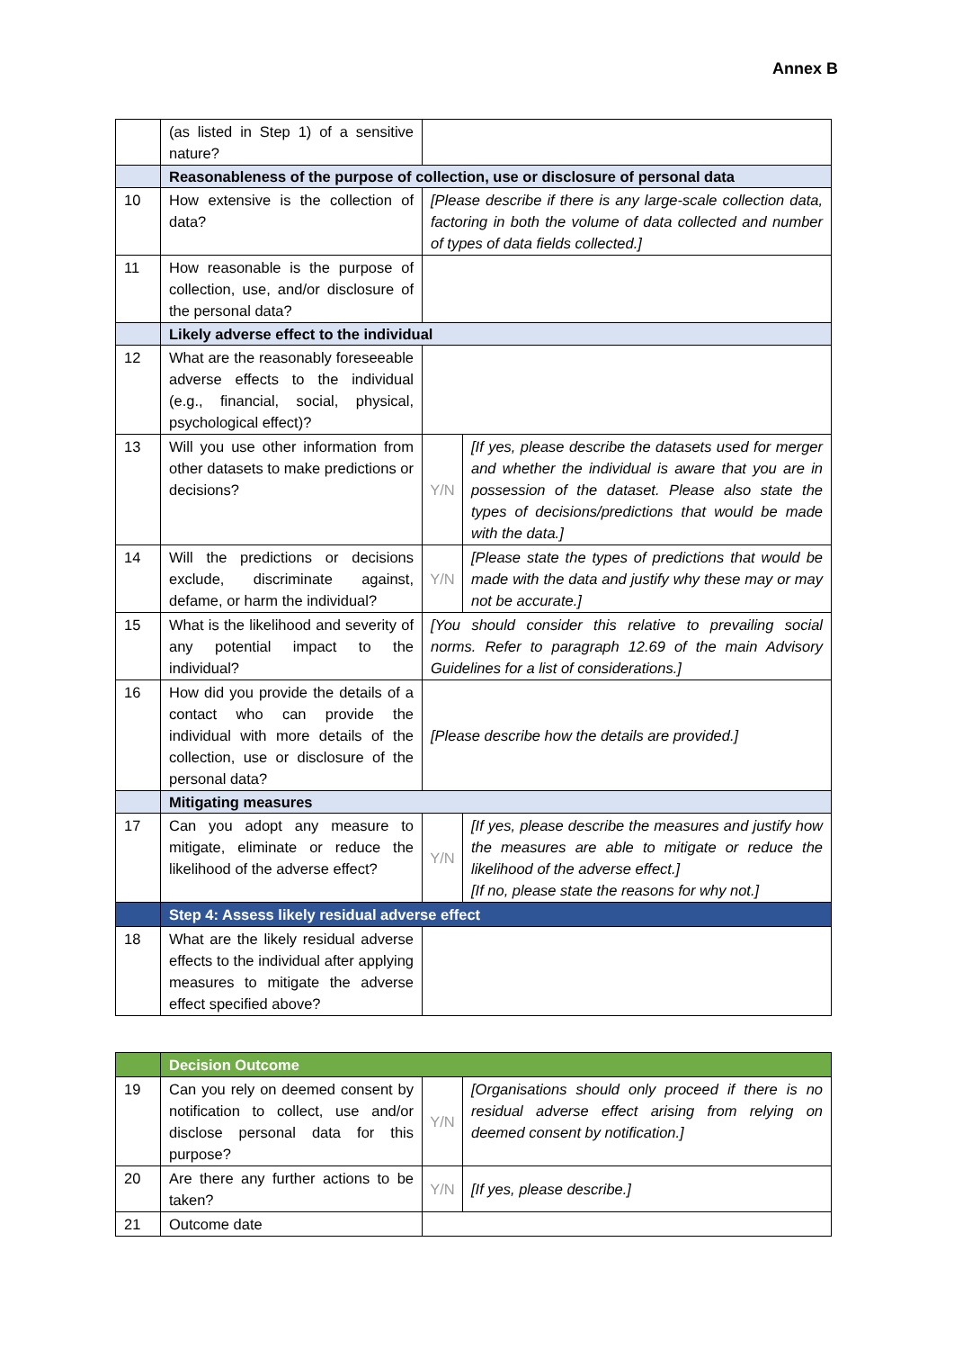Annex B
| | (as listed in Step 1) of a sensitive nature? | | |
| | Reasonableness of the purpose of collection, use or disclosure of personal data | | |
| 10 | How extensive is the collection of data? | [Please describe if there is any large-scale collection data, factoring in both the volume of data collected and number of types of data fields collected.] | |
| 11 | How reasonable is the purpose of collection, use, and/or disclosure of the personal data? | | |
| | Likely adverse effect to the individual | | |
| 12 | What are the reasonably foreseeable adverse effects to the individual (e.g., financial, social, physical, psychological effect)? | | |
| 13 | Will you use other information from other datasets to make predictions or decisions? | Y/N | [If yes, please describe the datasets used for merger and whether the individual is aware that you are in possession of the dataset. Please also state the types of decisions/predictions that would be made with the data.] |
| 14 | Will the predictions or decisions exclude, discriminate against, defame, or harm the individual? | Y/N | [Please state the types of predictions that would be made with the data and justify why these may or may not be accurate.] |
| 15 | What is the likelihood and severity of any potential impact to the individual? | [You should consider this relative to prevailing social norms. Refer to paragraph 12.69 of the main Advisory Guidelines for a list of considerations.] | |
| 16 | How did you provide the details of a contact who can provide the individual with more details of the collection, use or disclosure of the personal data? | [Please describe how the details are provided.] | |
| | Mitigating measures | | |
| 17 | Can you adopt any measure to mitigate, eliminate or reduce the likelihood of the adverse effect? | Y/N | [If yes, please describe the measures and justify how the measures are able to mitigate or reduce the likelihood of the adverse effect.] [If no, please state the reasons for why not.] |
| | Step 4: Assess likely residual adverse effect | | |
| 18 | What are the likely residual adverse effects to the individual after applying measures to mitigate the adverse effect specified above? | | |
| | Decision Outcome | | |
| 19 | Can you rely on deemed consent by notification to collect, use and/or disclose personal data for this purpose? | Y/N | [Organisations should only proceed if there is no residual adverse effect arising from relying on deemed consent by notification.] |
| 20 | Are there any further actions to be taken? | Y/N | [If yes, please describe.] |
| 21 | Outcome date | | |